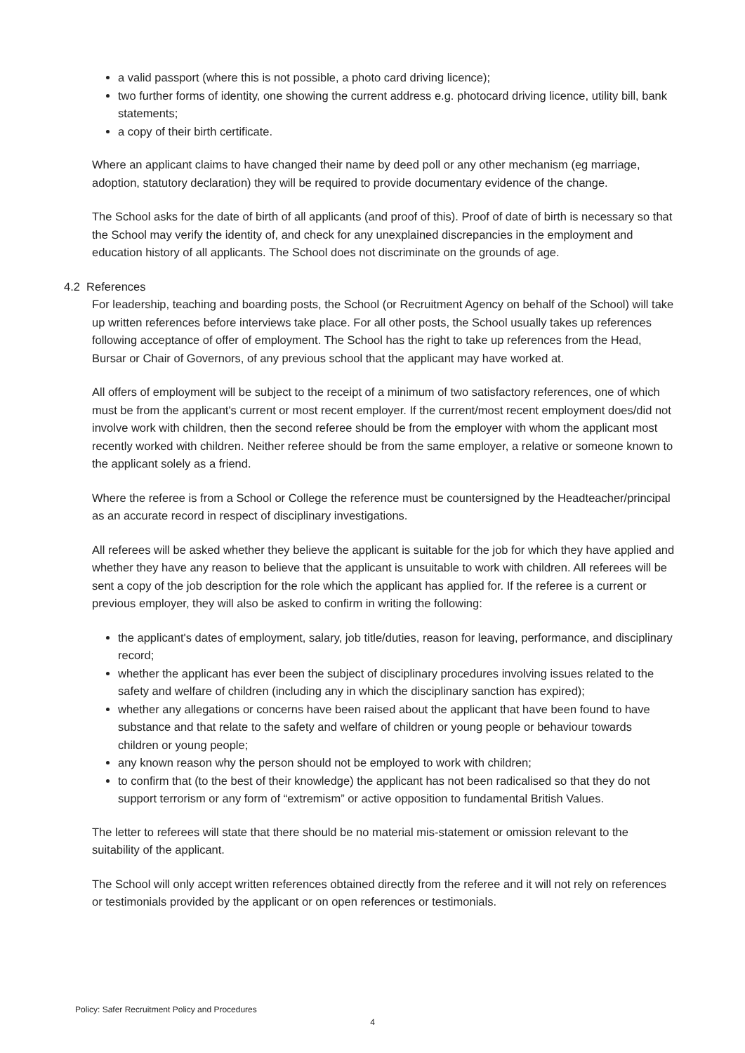a valid passport (where this is not possible, a photo card driving licence);
two further forms of identity, one showing the current address e.g. photocard driving licence, utility bill, bank statements;
a copy of their birth certificate.
Where an applicant claims to have changed their name by deed poll or any other mechanism (eg marriage, adoption, statutory declaration) they will be required to provide documentary evidence of the change.
The School asks for the date of birth of all applicants (and proof of this). Proof of date of birth is necessary so that the School may verify the identity of, and check for any unexplained discrepancies in the employment and education history of all applicants. The School does not discriminate on the grounds of age.
4.2 References
For leadership, teaching and boarding posts, the School (or Recruitment Agency on behalf of the School) will take up written references before interviews take place. For all other posts, the School usually takes up references following acceptance of offer of employment. The School has the right to take up references from the Head, Bursar or Chair of Governors, of any previous school that the applicant may have worked at.
All offers of employment will be subject to the receipt of a minimum of two satisfactory references, one of which must be from the applicant's current or most recent employer. If the current/most recent employment does/did not involve work with children, then the second referee should be from the employer with whom the applicant most recently worked with children. Neither referee should be from the same employer, a relative or someone known to the applicant solely as a friend.
Where the referee is from a School or College the reference must be countersigned by the Headteacher/principal as an accurate record in respect of disciplinary investigations.
All referees will be asked whether they believe the applicant is suitable for the job for which they have applied and whether they have any reason to believe that the applicant is unsuitable to work with children. All referees will be sent a copy of the job description for the role which the applicant has applied for. If the referee is a current or previous employer, they will also be asked to confirm in writing the following:
the applicant's dates of employment, salary, job title/duties, reason for leaving, performance, and disciplinary record;
whether the applicant has ever been the subject of disciplinary procedures involving issues related to the safety and welfare of children (including any in which the disciplinary sanction has expired);
whether any allegations or concerns have been raised about the applicant that have been found to have substance and that relate to the safety and welfare of children or young people or behaviour towards children or young people;
any known reason why the person should not be employed to work with children;
to confirm that (to the best of their knowledge) the applicant has not been radicalised so that they do not support terrorism or any form of “extremism” or active opposition to fundamental British Values.
The letter to referees will state that there should be no material mis-statement or omission relevant to the suitability of the applicant.
The School will only accept written references obtained directly from the referee and it will not rely on references or testimonials provided by the applicant or on open references or testimonials.
Policy: Safer Recruitment Policy and Procedures
4